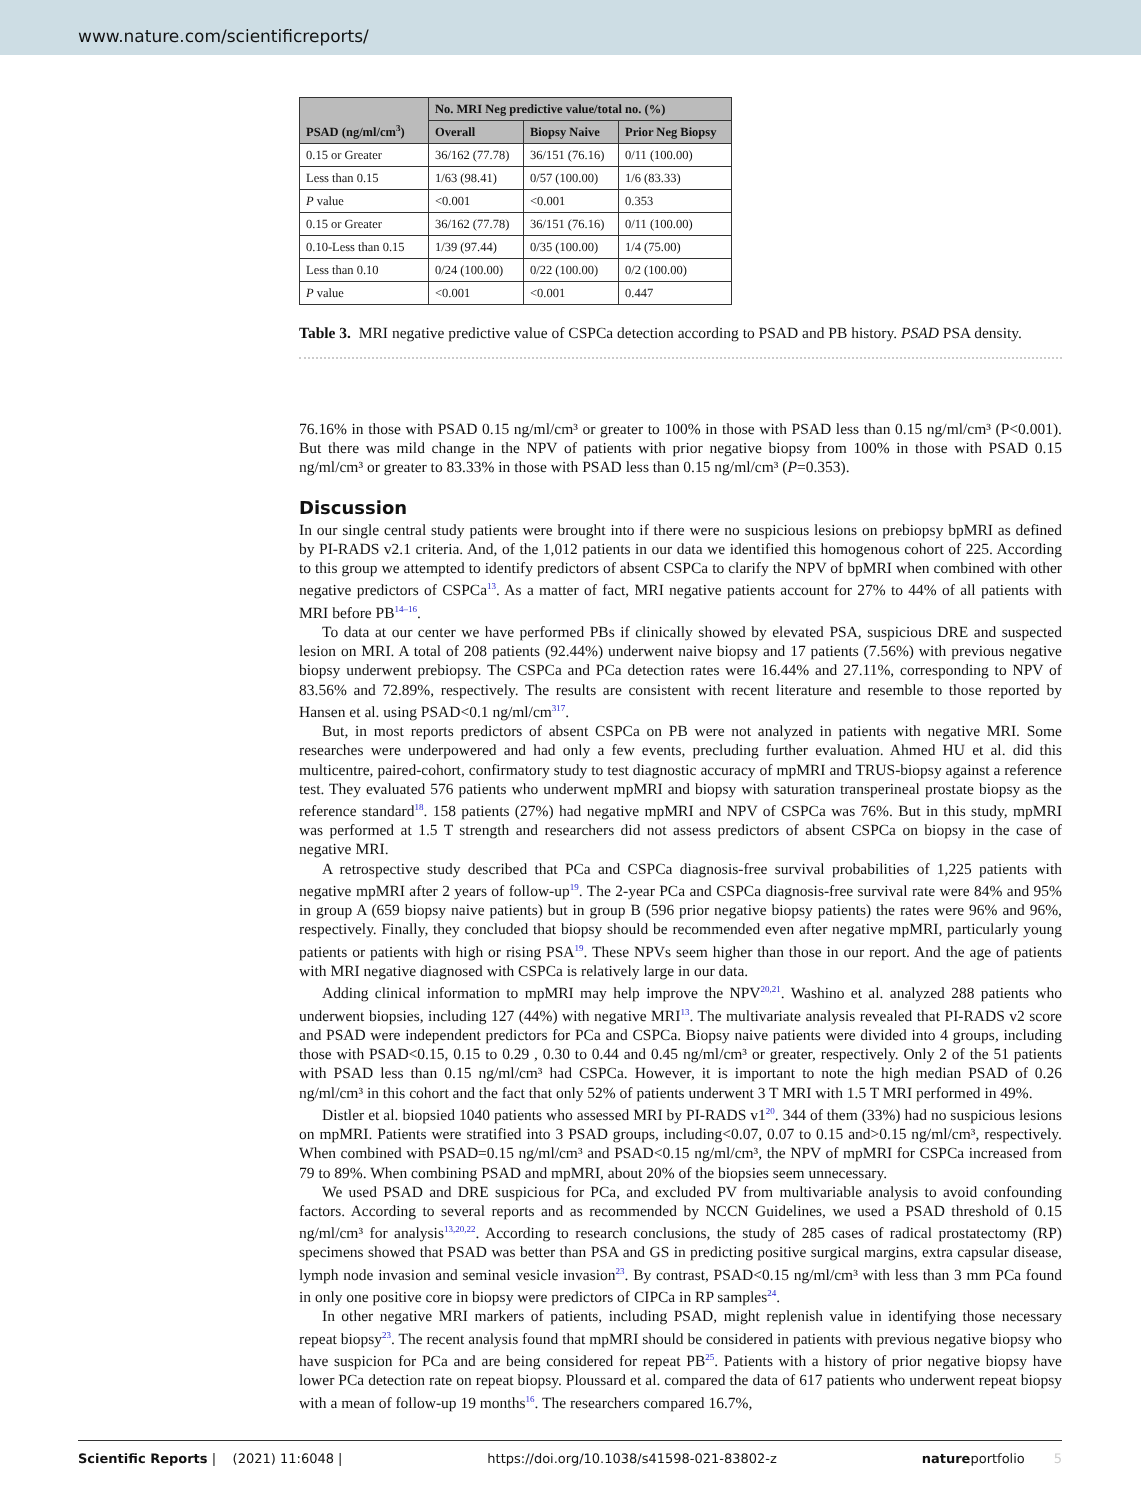www.nature.com/scientificreports/
| PSAD (ng/ml/cm<sup>3</sup>) | No. MRI Neg predictive value/total no. (%) | | |
| --- | --- | --- | --- |
| | Overall | Biopsy Naive | Prior Neg Biopsy |
| 0.15 or Greater | 36/162 (77.78) | 36/151 (76.16) | 0/11 (100.00) |
| Less than 0.15 | 1/63 (98.41) | 0/57 (100.00) | 1/6 (83.33) |
| P value | <0.001 | <0.001 | 0.353 |
| 0.15 or Greater | 36/162 (77.78) | 36/151 (76.16) | 0/11 (100.00) |
| 0.10-Less than 0.15 | 1/39 (97.44) | 0/35 (100.00) | 1/4 (75.00) |
| Less than 0.10 | 0/24 (100.00) | 0/22 (100.00) | 0/2 (100.00) |
| P value | <0.001 | <0.001 | 0.447 |
Table 3. MRI negative predictive value of CSPCa detection according to PSAD and PB history. PSAD PSA density.
76.16% in those with PSAD 0.15 ng/ml/cm³ or greater to 100% in those with PSAD less than 0.15 ng/ml/cm³ (P<0.001). But there was mild change in the NPV of patients with prior negative biopsy from 100% in those with PSAD 0.15 ng/ml/cm³ or greater to 83.33% in those with PSAD less than 0.15 ng/ml/cm³ (P=0.353).
Discussion
In our single central study patients were brought into if there were no suspicious lesions on prebiopsy bpMRI as defined by PI-RADS v2.1 criteria. And, of the 1,012 patients in our data we identified this homogenous cohort of 225. According to this group we attempted to identify predictors of absent CSPCa to clarify the NPV of bpMRI when combined with other negative predictors of CSPCa<sup>13</sup>. As a matter of fact, MRI negative patients account for 27% to 44% of all patients with MRI before PB<sup>14–16</sup>.
To data at our center we have performed PBs if clinically showed by elevated PSA, suspicious DRE and suspected lesion on MRI. A total of 208 patients (92.44%) underwent naive biopsy and 17 patients (7.56%) with previous negative biopsy underwent prebiopsy. The CSPCa and PCa detection rates were 16.44% and 27.11%, corresponding to NPV of 83.56% and 72.89%, respectively. The results are consistent with recent literature and resemble to those reported by Hansen et al. using PSAD<0.1 ng/ml/cm<sup>3</sup><sup>17</sup>.
But, in most reports predictors of absent CSPCa on PB were not analyzed in patients with negative MRI. Some researches were underpowered and had only a few events, precluding further evaluation. Ahmed HU et al. did this multicentre, paired-cohort, confirmatory study to test diagnostic accuracy of mpMRI and TRUS-biopsy against a reference test. They evaluated 576 patients who underwent mpMRI and biopsy with saturation transperineal prostate biopsy as the reference standard<sup>18</sup>. 158 patients (27%) had negative mpMRI and NPV of CSPCa was 76%. But in this study, mpMRI was performed at 1.5 T strength and researchers did not assess predictors of absent CSPCa on biopsy in the case of negative MRI.
A retrospective study described that PCa and CSPCa diagnosis-free survival probabilities of 1,225 patients with negative mpMRI after 2 years of follow-up<sup>19</sup>. The 2-year PCa and CSPCa diagnosis-free survival rate were 84% and 95% in group A (659 biopsy naive patients) but in group B (596 prior negative biopsy patients) the rates were 96% and 96%, respectively. Finally, they concluded that biopsy should be recommended even after negative mpMRI, particularly young patients or patients with high or rising PSA<sup>19</sup>. These NPVs seem higher than those in our report. And the age of patients with MRI negative diagnosed with CSPCa is relatively large in our data.
Adding clinical information to mpMRI may help improve the NPV<sup>20,21</sup>. Washino et al. analyzed 288 patients who underwent biopsies, including 127 (44%) with negative MRI<sup>13</sup>. The multivariate analysis revealed that PI-RADS v2 score and PSAD were independent predictors for PCa and CSPCa. Biopsy naive patients were divided into 4 groups, including those with PSAD<0.15, 0.15 to 0.29 , 0.30 to 0.44 and 0.45 ng/ml/cm³ or greater, respectively. Only 2 of the 51 patients with PSAD less than 0.15 ng/ml/cm³ had CSPCa. However, it is important to note the high median PSAD of 0.26 ng/ml/cm³ in this cohort and the fact that only 52% of patients underwent 3 T MRI with 1.5 T MRI performed in 49%.
Distler et al. biopsied 1040 patients who assessed MRI by PI-RADS v1<sup>20</sup>. 344 of them (33%) had no suspicious lesions on mpMRI. Patients were stratified into 3 PSAD groups, including<0.07, 0.07 to 0.15 and>0.15 ng/ml/cm³, respectively. When combined with PSAD=0.15 ng/ml/cm³ and PSAD<0.15 ng/ml/cm³, the NPV of mpMRI for CSPCa increased from 79 to 89%. When combining PSAD and mpMRI, about 20% of the biopsies seem unnecessary.
We used PSAD and DRE suspicious for PCa, and excluded PV from multivariable analysis to avoid confounding factors. According to several reports and as recommended by NCCN Guidelines, we used a PSAD threshold of 0.15 ng/ml/cm³ for analysis<sup>13,20,22</sup>. According to research conclusions, the study of 285 cases of radical prostatectomy (RP) specimens showed that PSAD was better than PSA and GS in predicting positive surgical margins, extra capsular disease, lymph node invasion and seminal vesicle invasion<sup>23</sup>. By contrast, PSAD<0.15 ng/ml/cm³ with less than 3 mm PCa found in only one positive core in biopsy were predictors of CIPCa in RP samples<sup>24</sup>.
In other negative MRI markers of patients, including PSAD, might replenish value in identifying those necessary repeat biopsy<sup>23</sup>. The recent analysis found that mpMRI should be considered in patients with previous negative biopsy who have suspicion for PCa and are being considered for repeat PB<sup>25</sup>. Patients with a history of prior negative biopsy have lower PCa detection rate on repeat biopsy. Ploussard et al. compared the data of 617 patients who underwent repeat biopsy with a mean of follow-up 19 months<sup>16</sup>. The researchers compared 16.7%,
Scientific Reports | (2021) 11:6048 | https://doi.org/10.1038/s41598-021-83802-z natureportfolio 5